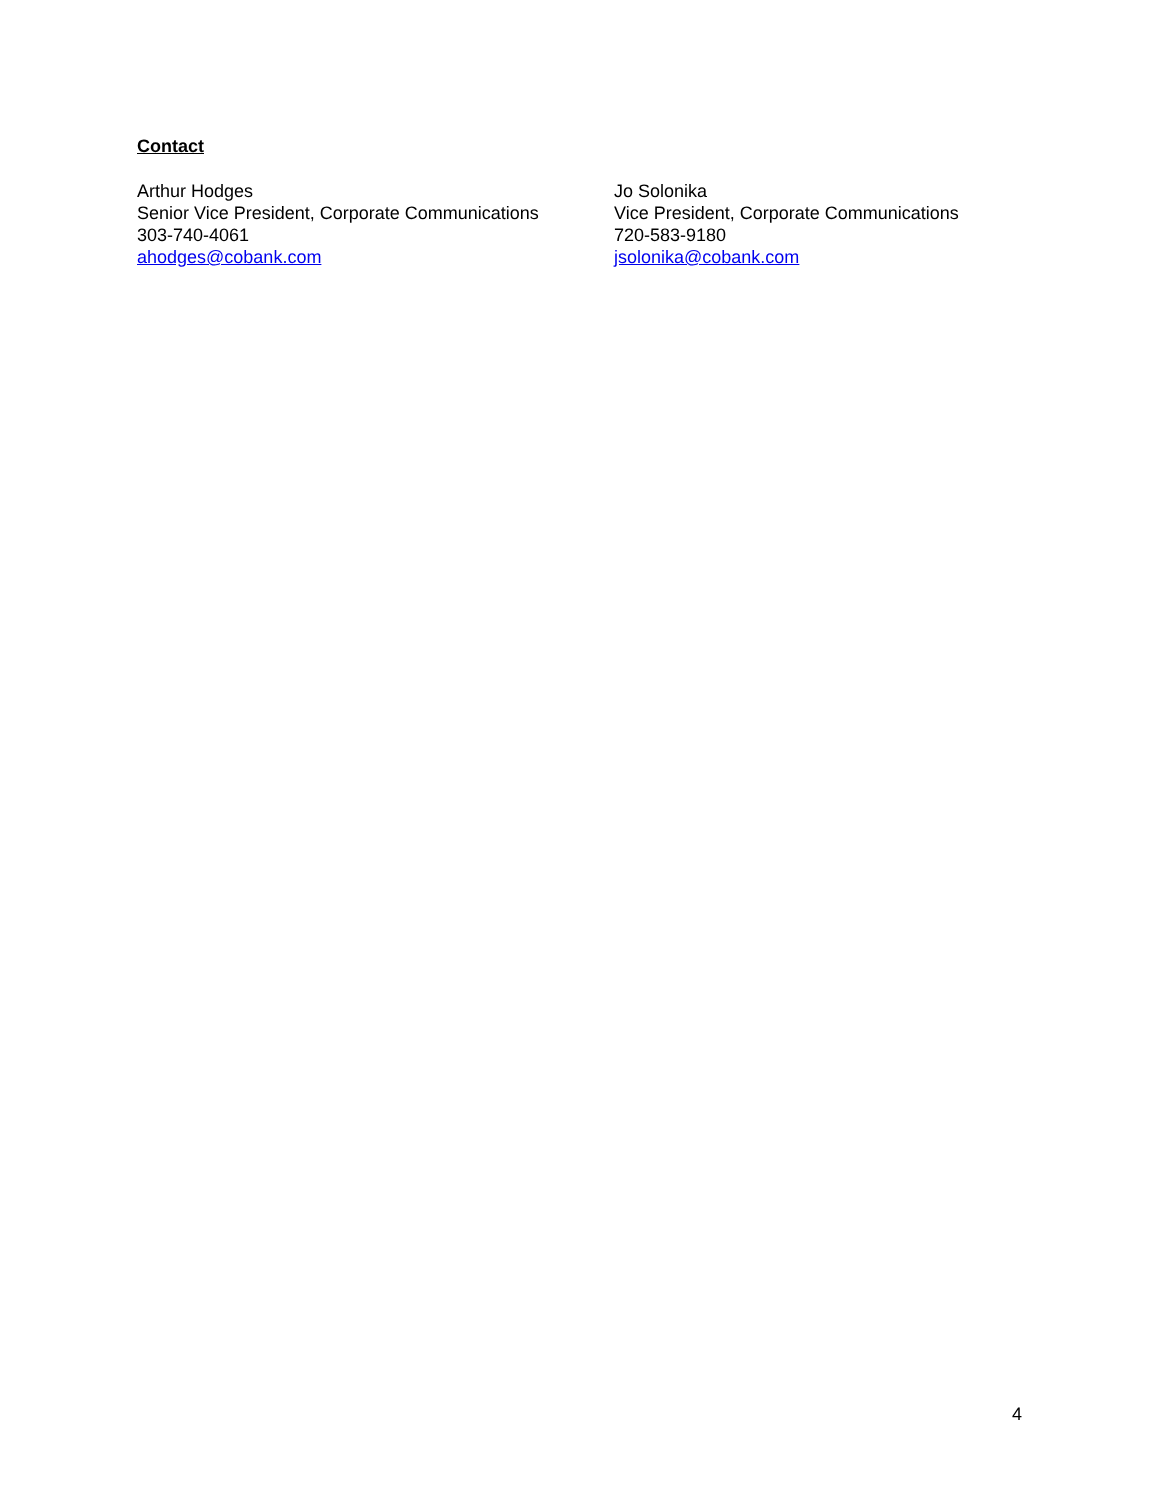Contact
Arthur Hodges
Senior Vice President, Corporate Communications
303-740-4061
ahodges@cobank.com
Jo Solonika
Vice President, Corporate Communications
720-583-9180
jsolonika@cobank.com
4